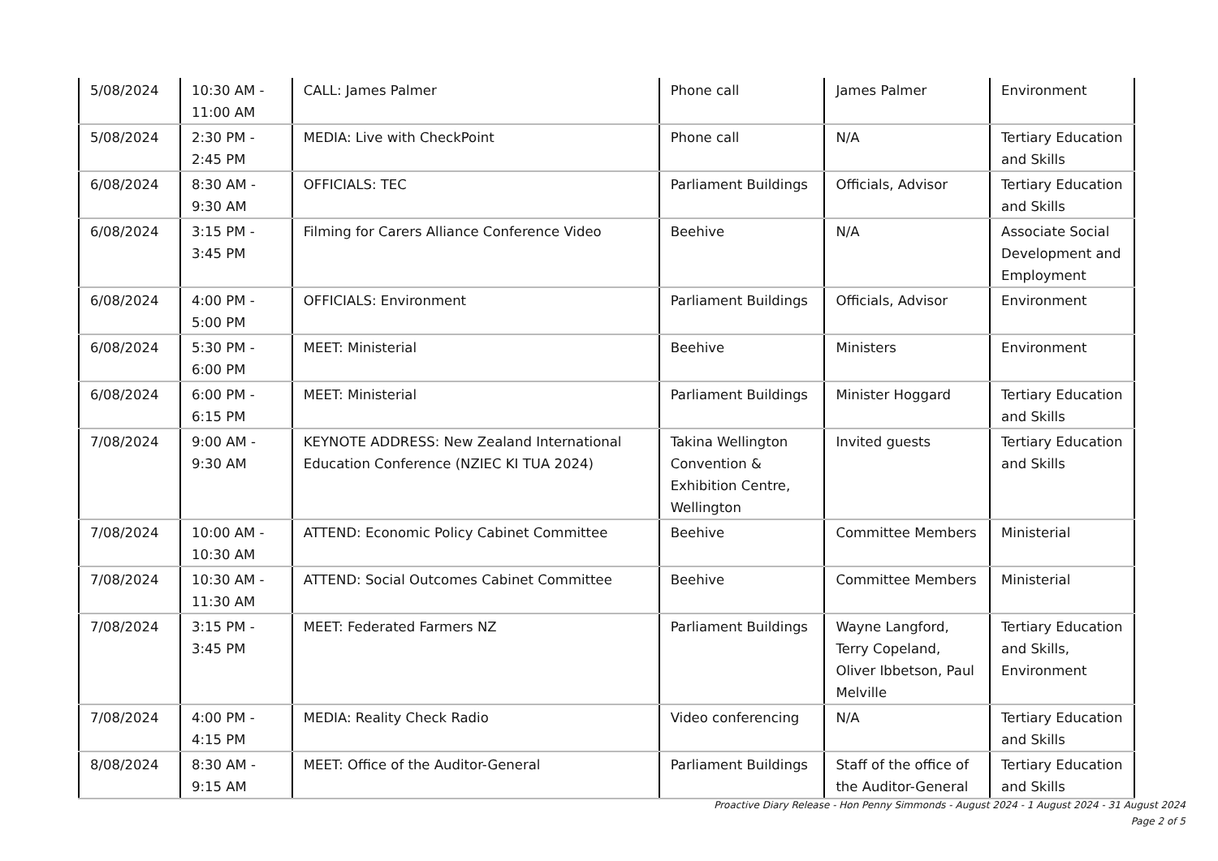| 5/08/2024 | 10:30 AM - 11:00 AM | CALL: James Palmer | Phone call | James Palmer | Environment |
| 5/08/2024 | 2:30 PM - 2:45 PM | MEDIA: Live with CheckPoint | Phone call | N/A | Tertiary Education and Skills |
| 6/08/2024 | 8:30 AM - 9:30 AM | OFFICIALS: TEC | Parliament Buildings | Officials, Advisor | Tertiary Education and Skills |
| 6/08/2024 | 3:15 PM - 3:45 PM | Filming for Carers Alliance Conference Video | Beehive | N/A | Associate Social Development and Employment |
| 6/08/2024 | 4:00 PM - 5:00 PM | OFFICIALS: Environment | Parliament Buildings | Officials, Advisor | Environment |
| 6/08/2024 | 5:30 PM - 6:00 PM | MEET: Ministerial | Beehive | Ministers | Environment |
| 6/08/2024 | 6:00 PM - 6:15 PM | MEET: Ministerial | Parliament Buildings | Minister Hoggard | Tertiary Education and Skills |
| 7/08/2024 | 9:00 AM - 9:30 AM | KEYNOTE ADDRESS: New Zealand International Education Conference (NZIEC KI TUA 2024) | Takina Wellington Convention & Exhibition Centre, Wellington | Invited guests | Tertiary Education and Skills |
| 7/08/2024 | 10:00 AM - 10:30 AM | ATTEND: Economic Policy Cabinet Committee | Beehive | Committee Members | Ministerial |
| 7/08/2024 | 10:30 AM - 11:30 AM | ATTEND: Social Outcomes Cabinet Committee | Beehive | Committee Members | Ministerial |
| 7/08/2024 | 3:15 PM - 3:45 PM | MEET: Federated Farmers NZ | Parliament Buildings | Wayne Langford, Terry Copeland, Oliver Ibbetson, Paul Melville | Tertiary Education and Skills, Environment |
| 7/08/2024 | 4:00 PM - 4:15 PM | MEDIA: Reality Check Radio | Video conferencing | N/A | Tertiary Education and Skills |
| 8/08/2024 | 8:30 AM - 9:15 AM | MEET: Office of the Auditor-General | Parliament Buildings | Staff of the office of the Auditor-General | Tertiary Education and Skills |
Proactive Diary Release - Hon Penny Simmonds - August 2024 - 1 August 2024 - 31 August 2024
Page 2 of 5